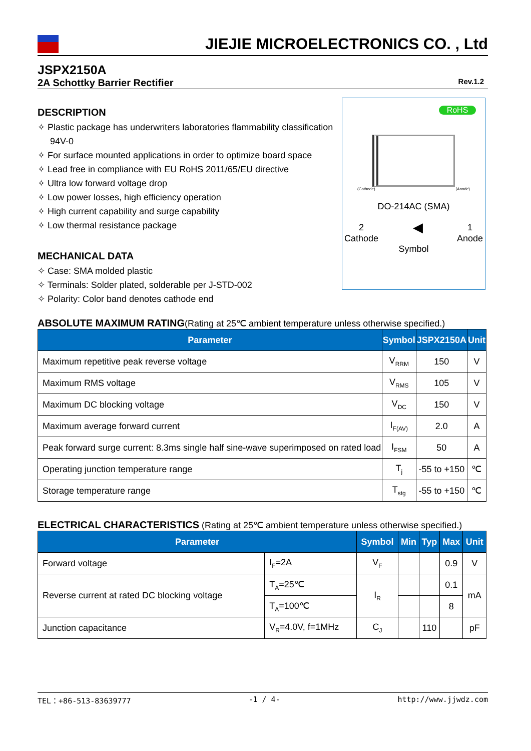JIEJIE MICROELECTRONICS CO. , Ltd
JSPX2150A
2A Schottky Barrier Rectifier Rev.1.2
DESCRIPTION
✧ Plastic package has underwriters laboratories flammability classification 94V-0
✧ For surface mounted applications in order to optimize board space
✧ Lead free in compliance with EU RoHS 2011/65/EU directive
✧ Ultra low forward voltage drop
✧ Low power losses, high efficiency operation
✧ High current capability and surge capability
✧ Low thermal resistance package
MECHANICAL DATA
✧ Case: SMA molded plastic
✧ Terminals: Solder plated, solderable per J-STD-002
✧ Polarity: Color band denotes cathode end
RoHS
(Cathode) (Anode)
DO-214AC (SMA)
2
Cathode ◀ 1
Anode
Symbol
ABSOLUTE MAXIMUM RATING(Rating at 25℃ ambient temperature unless otherwise specified.)
| Parameter | Symbol | JSPX2150A | Unit |
| --- | --- | --- | --- |
| Maximum repetitive peak reverse voltage | V<sub>RRM</sub> | 150 | V |
| Maximum RMS voltage | V<sub>RMS</sub> | 105 | V |
| Maximum DC blocking voltage | V<sub>DC</sub> | 150 | V |
| Maximum average forward current | I<sub>F(AV)</sub> | 2.0 | A |
| Peak forward surge current: 8.3ms single half sine-wave superimposed on rated load | I<sub>FSM</sub> | 50 | A |
| Operating junction temperature range | T<sub>j</sub> | -55 to +150 | ℃ |
| Storage temperature range | T<sub>stg</sub> | -55 to +150 | ℃ |
ELECTRICAL CHARACTERISTICS (Rating at 25℃ ambient temperature unless otherwise specified.)
| Parameter | | Symbol | Min | Typ | Max | Unit |
| --- | --- | --- | --- | --- | --- | --- |
| Forward voltage | I<sub>F</sub>=2A | V<sub>F</sub> | | | 0.9 | V |
| Reverse current at rated DC blocking voltage | T<sub>A</sub>=25℃ | I<sub>R</sub> | | | 0.1 | mA |
| | T<sub>A</sub>=100℃ | | | | 8 | |
| Junction capacitance | V<sub>R</sub>=4.0V, f=1MHz | C<sub>J</sub> | | 110 | | pF |
TEL：+86-513-83639777 -1 / 4- http://www.jjwdz.com